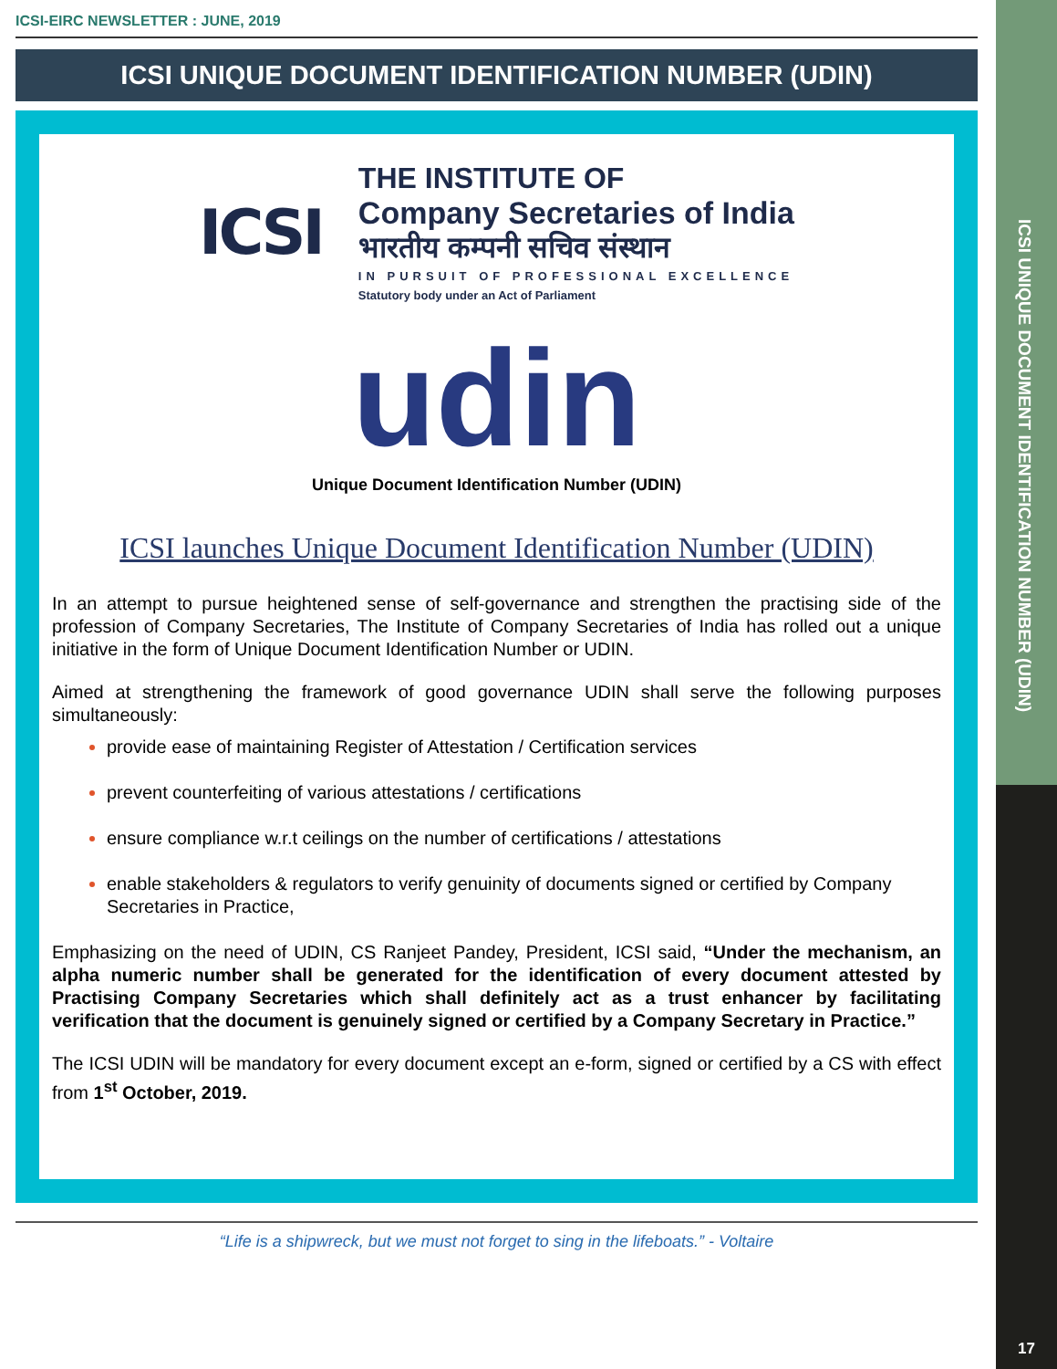ICSI UNIQUE DOCUMENT IDENTIFICATION NUMBER (UDIN)
17
ICSI-EIRC NEWSLETTER : JUNE, 2019
ICSI UNIQUE DOCUMENT IDENTIFICATION NUMBER (UDIN)
ICSI
THE INSTITUTE OF
Company Secretaries of India
भारतीय कम्पनी सचिव संस्थान
IN PURSUIT OF PROFESSIONAL EXCELLENCE
Statutory body under an Act of Parliament
udin
Unique Document Identification Number (UDIN)
ICSI launches Unique Document Identification Number (UDIN)
In an attempt to pursue heightened sense of self-governance and strengthen the practising side of the profession of Company Secretaries, The Institute of Company Secretaries of India has rolled out a unique initiative in the form of Unique Document Identification Number or UDIN.
Aimed at strengthening the framework of good governance UDIN shall serve the following purposes simultaneously:
provide ease of maintaining Register of Attestation / Certification services
prevent counterfeiting of various attestations / certifications
ensure compliance w.r.t ceilings on the number of certifications / attestations
enable stakeholders & regulators to verify genuinity of documents signed or certified by Company Secretaries in Practice,
Emphasizing on the need of UDIN, CS Ranjeet Pandey, President, ICSI said, “Under the mechanism, an alpha numeric number shall be generated for the identification of every document attested by Practising Company Secretaries which shall definitely act as a trust enhancer by facilitating verification that the document is genuinely signed or certified by a Company Secretary in Practice.”
The ICSI UDIN will be mandatory for every document except an e-form, signed or certified by a CS with effect from 1<sup>st</sup> October, 2019.
“Life is a shipwreck, but we must not forget to sing in the lifeboats.” - Voltaire